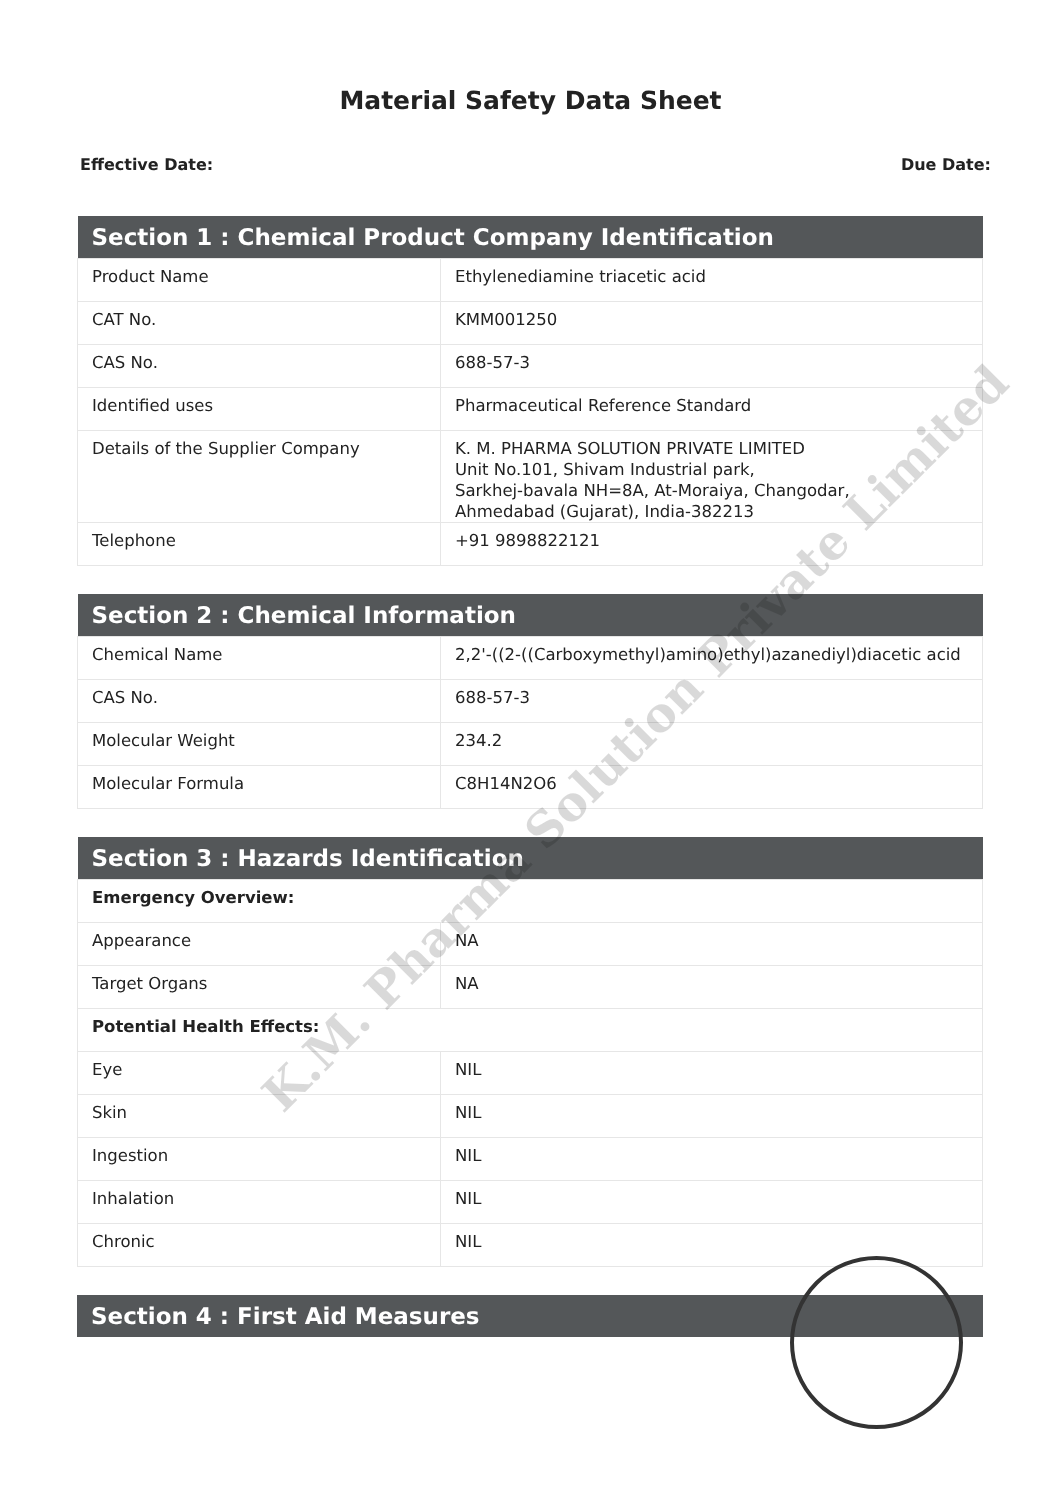Material Safety Data Sheet
Effective Date: Due Date:
| Section 1 : Chemical Product Company Identification | |
| --- | --- |
| Product Name | Ethylenediamine triacetic acid |
| CAT No. | KMM001250 |
| CAS No. | 688-57-3 |
| Identified uses | Pharmaceutical Reference Standard |
| Details of the Supplier Company | K. M. PHARMA SOLUTION PRIVATE LIMITED Unit No.101, Shivam Industrial park, Sarkhej-bavala NH=8A, At-Moraiya, Changodar, Ahmedabad (Gujarat), India-382213 |
| Telephone | +91 9898822121 |
| Section 2 : Chemical Information | |
| --- | --- |
| Chemical Name | 2,2'-((2-((Carboxymethyl)amino)ethyl)azanediyl)diacetic acid |
| CAS No. | 688-57-3 |
| Molecular Weight | 234.2 |
| Molecular Formula | C8H14N2O6 |
| Section 3 : Hazards Identification | |
| --- | --- |
| Emergency Overview: | |
| Appearance | NA |
| Target Organs | NA |
| Potential Health Effects: | |
| Eye | NIL |
| Skin | NIL |
| Ingestion | NIL |
| Inhalation | NIL |
| Chronic | NIL |
| Section 4 : First Aid Measures |
| --- |
K.M. Pharma Solution Private Limited